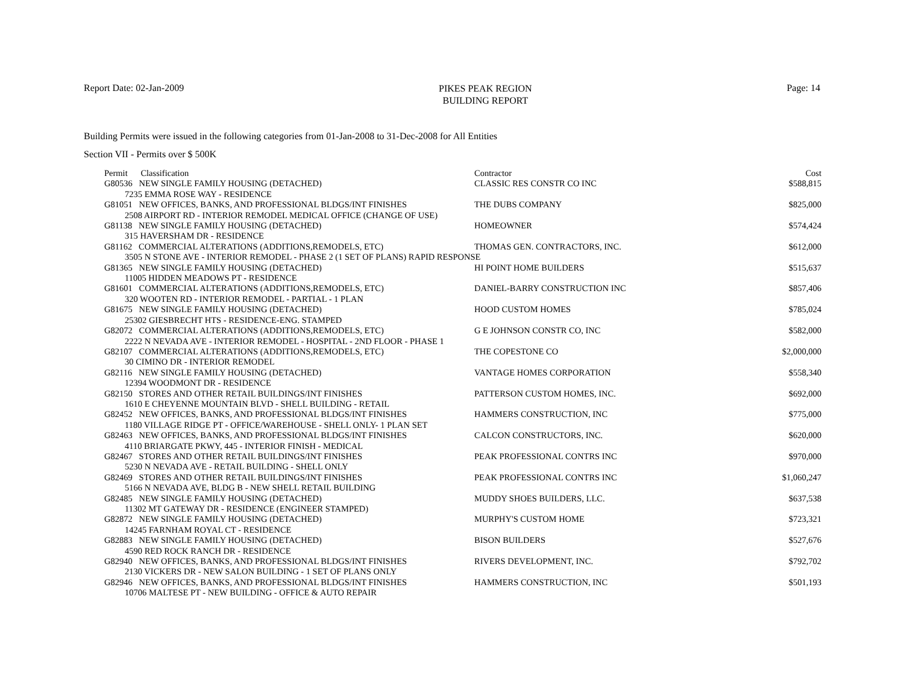Report Date: 02-Jan-2009
PIKES PEAK REGION
BUILDING REPORT
Page: 14
Building Permits were issued in the following categories from 01-Jan-2008 to 31-Dec-2008 for All Entities
Section VII - Permits over $ 500K
| Permit Classification | Contractor | Cost |
| --- | --- | --- |
| G80536 NEW SINGLE FAMILY HOUSING (DETACHED) | CLASSIC RES CONSTR CO INC | $588,815 |
| 7235 EMMA ROSE WAY - RESIDENCE | | |
| G81051 NEW OFFICES, BANKS, AND PROFESSIONAL BLDGS/INT FINISHES | THE DUBS COMPANY | $825,000 |
| 2508 AIRPORT RD - INTERIOR REMODEL MEDICAL OFFICE (CHANGE OF USE) | | |
| G81138 NEW SINGLE FAMILY HOUSING (DETACHED) | HOMEOWNER | $574,424 |
| 315 HAVERSHAM DR - RESIDENCE | | |
| G81162 COMMERCIAL ALTERATIONS (ADDITIONS,REMODELS, ETC) | THOMAS GEN. CONTRACTORS, INC. | $612,000 |
| 3505 N STONE AVE - INTERIOR REMODEL - PHASE 2 (1 SET OF PLANS) RAPID RESPONSE | | |
| G81365 NEW SINGLE FAMILY HOUSING (DETACHED) | HI POINT HOME BUILDERS | $515,637 |
| 11005 HIDDEN MEADOWS PT - RESIDENCE | | |
| G81601 COMMERCIAL ALTERATIONS (ADDITIONS,REMODELS, ETC) | DANIEL-BARRY CONSTRUCTION INC | $857,406 |
| 320 WOOTEN RD - INTERIOR REMODEL - PARTIAL - 1 PLAN | | |
| G81675 NEW SINGLE FAMILY HOUSING (DETACHED) | HOOD CUSTOM HOMES | $785,024 |
| 25302 GIESBRECHT HTS - RESIDENCE-ENG. STAMPED | | |
| G82072 COMMERCIAL ALTERATIONS (ADDITIONS,REMODELS, ETC) | G E JOHNSON CONSTR CO, INC | $582,000 |
| 2222 N NEVADA AVE - INTERIOR REMODEL - HOSPITAL - 2ND FLOOR - PHASE 1 | | |
| G82107 COMMERCIAL ALTERATIONS (ADDITIONS,REMODELS, ETC) | THE COPESTONE CO | $2,000,000 |
| 30 CIMINO DR - INTERIOR REMODEL | | |
| G82116 NEW SINGLE FAMILY HOUSING (DETACHED) | VANTAGE HOMES CORPORATION | $558,340 |
| 12394 WOODMONT DR - RESIDENCE | | |
| G82150 STORES AND OTHER RETAIL BUILDINGS/INT FINISHES | PATTERSON CUSTOM HOMES, INC. | $692,000 |
| 1610 E CHEYENNE MOUNTAIN BLVD - SHELL BUILDING - RETAIL | | |
| G82452 NEW OFFICES, BANKS, AND PROFESSIONAL BLDGS/INT FINISHES | HAMMERS CONSTRUCTION, INC | $775,000 |
| 1180 VILLAGE RIDGE PT - OFFICE/WAREHOUSE - SHELL ONLY- 1 PLAN SET | | |
| G82463 NEW OFFICES, BANKS, AND PROFESSIONAL BLDGS/INT FINISHES | CALCON CONSTRUCTORS, INC. | $620,000 |
| 4110 BRIARGATE PKWY, 445 - INTERIOR FINISH - MEDICAL | | |
| G82467 STORES AND OTHER RETAIL BUILDINGS/INT FINISHES | PEAK PROFESSIONAL CONTRS INC | $970,000 |
| 5230 N NEVADA AVE - RETAIL BUILDING - SHELL ONLY | | |
| G82469 STORES AND OTHER RETAIL BUILDINGS/INT FINISHES | PEAK PROFESSIONAL CONTRS INC | $1,060,247 |
| 5166 N NEVADA AVE, BLDG B - NEW SHELL RETAIL BUILDING | | |
| G82485 NEW SINGLE FAMILY HOUSING (DETACHED) | MUDDY SHOES BUILDERS, LLC. | $637,538 |
| 11302 MT GATEWAY DR - RESIDENCE (ENGINEER STAMPED) | | |
| G82872 NEW SINGLE FAMILY HOUSING (DETACHED) | MURPHY'S CUSTOM HOME | $723,321 |
| 14245 FARNHAM ROYAL CT - RESIDENCE | | |
| G82883 NEW SINGLE FAMILY HOUSING (DETACHED) | BISON BUILDERS | $527,676 |
| 4590 RED ROCK RANCH DR - RESIDENCE | | |
| G82940 NEW OFFICES, BANKS, AND PROFESSIONAL BLDGS/INT FINISHES | RIVERS DEVELOPMENT, INC. | $792,702 |
| 2130 VICKERS DR - NEW SALON BUILDING - 1 SET OF PLANS ONLY | | |
| G82946 NEW OFFICES, BANKS, AND PROFESSIONAL BLDGS/INT FINISHES | HAMMERS CONSTRUCTION, INC | $501,193 |
| 10706 MALTESE PT - NEW BUILDING - OFFICE & AUTO REPAIR | | |